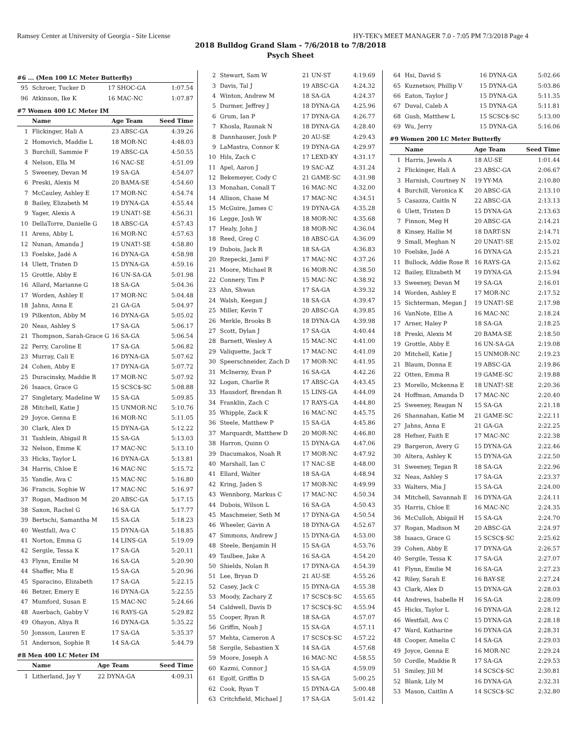Ramsey Center at University of Georgia - Site License HY-TEK's MEET MANAGER 7.0 - 7:05 PM 7/3/2018 Page 4
2018 Bulldog Grand Slam - 7/6/2018 to 7/8/2018
Psych Sheet
#6 ... (Men 100 LC Meter Butterfly)
| 95 | Schroer, Tucker D | 17 SHOC-GA | 1:07.54 |
| 96 | Atkinson, Ike K | 16 MAC-NC | 1:07.87 |
#7 Women 400 LC Meter IM
| | Name | Age Team | Seed Time |
| --- | --- | --- | --- |
| 1 | Flickinger, Hali A | 23 ABSC-GA | 4:39.26 |
| 2 | Homovich, Maddie L | 18 MOR-NC | 4:48.03 |
| 3 | Burchill, Sammie F | 19 ABSC-GA | 4:50.55 |
| 4 | Nelson, Ella M | 16 NAC-SE | 4:51.09 |
| 5 | Sweeney, Devan M | 19 SA-GA | 4:54.07 |
| 6 | Preski, Alexis M | 20 BAMA-SE | 4:54.60 |
| 7 | McCauley, Ashley E | 17 MOR-NC | 4:54.74 |
| 8 | Bailey, Elizabeth M | 19 DYNA-GA | 4:55.44 |
| 9 | Yager, Alexis A | 19 UNAT!-SE | 4:56.31 |
| 10 | DellaTorre, Danielle G | 18 ABSC-GA | 4:57.43 |
| 11 | Arens, Abby L | 16 MOR-NC | 4:57.63 |
| 12 | Nunan, Amanda J | 19 UNAT!-SE | 4:58.80 |
| 13 | Foelske, Jadé A | 16 DYNA-GA | 4:58.98 |
| 14 | Ulett, Tristen D | 15 DYNA-GA | 4:59.16 |
| 15 | Grottle, Abby E | 16 UN-SA-GA | 5:01.98 |
| 16 | Allard, Marianne G | 18 SA-GA | 5:04.36 |
| 17 | Worden, Ashley E | 17 MOR-NC | 5:04.48 |
| 18 | Jahns, Anna E | 21 GA-GA | 5:04.97 |
| 19 | Pilkenton, Abby M | 16 DYNA-GA | 5:05.02 |
| 20 | Neas, Ashley S | 17 SA-GA | 5:06.17 |
| 21 | Thompson, Sarah-Grace G | 16 SA-GA | 5:06.54 |
| 22 | Perry, Caroline E | 17 SA-GA | 5:06.82 |
| 23 | Murray, Cali E | 16 DYNA-GA | 5:07.62 |
| 24 | Cohen, Abby E | 17 DYNA-GA | 5:07.72 |
| 25 | Duracinsky, Maddie R | 17 MOR-NC | 5:07.92 |
| 26 | Isaacs, Grace G | 15 SCSC$-SC | 5:08.88 |
| 27 | Singletary, Madeline W | 15 SA-GA | 5:09.85 |
| 28 | Mitchell, Katie J | 15 UNMOR-NC | 5:10.76 |
| 29 | Joyce, Genna E | 16 MOR-NC | 5:11.05 |
| 30 | Clark, Alex D | 15 DYNA-GA | 5:12.22 |
| 31 | Tashlein, Abigail R | 15 SA-GA | 5:13.03 |
| 32 | Nelson, Emme K | 17 MAC-NC | 5:13.10 |
| 33 | Hicks, Taylor L | 16 DYNA-GA | 5:13.81 |
| 34 | Harris, Chloe E | 16 MAC-NC | 5:15.72 |
| 35 | Yandle, Ava C | 15 MAC-NC | 5:16.80 |
| 36 | Francis, Sophie W | 17 MAC-NC | 5:16.97 |
| 37 | Rogan, Madison M | 20 ABSC-GA | 5:17.15 |
| 38 | Saxon, Rachel G | 16 SA-GA | 5:17.77 |
| 39 | Bertschi, Samantha M | 15 SA-GA | 5:18.23 |
| 40 | Westfall, Ava C | 15 DYNA-GA | 5:18.85 |
| 41 | Norton, Emma G | 14 LINS-GA | 5:19.09 |
| 42 | Sergile, Tessa K | 17 SA-GA | 5:20.11 |
| 43 | Flynn, Emilie M | 16 SA-GA | 5:20.90 |
| 44 | Shaffer, Mia E | 15 SA-GA | 5:20.96 |
| 45 | Sparacino, Elizabeth | 17 SA-GA | 5:22.15 |
| 46 | Betzer, Emery E | 16 DYNA-GA | 5:22.55 |
| 47 | Mumford, Susan E | 15 MAC-NC | 5:24.66 |
| 48 | Auerbach, Gabby V | 16 RAYS-GA | 5:29.82 |
| 49 | Ohayon, Aliya R | 16 DYNA-GA | 5:35.22 |
| 50 | Jonsson, Lauren E | 17 SA-GA | 5:35.37 |
| 51 | Anderson, Sophie R | 14 SA-GA | 5:44.79 |
#8 Men 400 LC Meter IM
| | Name | Age Team | Seed Time |
| --- | --- | --- | --- |
| 1 | Litherland, Jay Y | 22 DYNA-GA | 4:09.31 |
| 2 | Stewart, Sam W | 21 UN-ST | 4:19.69 |
| 3 | Davis, Tal J | 19 ABSC-GA | 4:24.32 |
| 4 | Winton, Andrew M | 18 SA-GA | 4:24.37 |
| 5 | Durmer, Jeffrey J | 18 DYNA-GA | 4:25.96 |
| 6 | Grum, Ian P | 17 DYNA-GA | 4:26.77 |
| 7 | Khosla, Raunak N | 18 DYNA-GA | 4:28.40 |
| 8 | Dannhauser, Josh P | 20 AU-SE | 4:29.43 |
| 9 | LaMastra, Connor K | 19 DYNA-GA | 4:29.97 |
| 10 | Hils, Zach C | 17 LEXD-KY | 4:31.17 |
| 11 | Apel, Aaron J | 19 SAC-AZ | 4:31.24 |
| 12 | Bekemeyer, Cody C | 21 GAME-SC | 4:31.98 |
| 13 | Monahan, Conall T | 16 MAC-NC | 4:32.00 |
| 14 | Allison, Chase M | 17 MAC-NC | 4:34.51 |
| 15 | McGuire, James C | 19 DYNA-GA | 4:35.28 |
| 16 | Legge, Josh W | 18 MOR-NC | 4:35.68 |
| 17 | Healy, John J | 18 MOR-NC | 4:36.04 |
| 18 | Reed, Greg C | 18 ABSC-GA | 4:36.09 |
| 19 | Dubois, Jack R | 18 SA-GA | 4:36.83 |
| 20 | Rzepecki, Jami F | 17 MAC-NC | 4:37.26 |
| 21 | Moore, Michael R | 16 MOR-NC | 4:38.50 |
| 22 | Connery, Tim P | 15 MAC-NC | 4:38.92 |
| 23 | Ahn, Shwan | 17 SA-GA | 4:39.32 |
| 24 | Walsh, Keegan J | 18 SA-GA | 4:39.47 |
| 25 | Miller, Kevin T | 20 ABSC-GA | 4:39.85 |
| 26 | Merkle, Brooks B | 18 DYNA-GA | 4:39.98 |
| 27 | Scott, Dylan J | 17 SA-GA | 4:40.44 |
| 28 | Barnett, Wesley A | 15 MAC-NC | 4:41.00 |
| 29 | Valiquette, Jack T | 17 MAC-NC | 4:41.09 |
| 30 | Speerschneider, Zach D | 17 MOR-NC | 4:41.95 |
| 31 | McInerny, Evan P | 16 SA-GA | 4:42.26 |
| 32 | Logan, Charlie R | 17 ABSC-GA | 4:43.45 |
| 33 | Hausdorf, Brendan R | 15 LINS-GA | 4:44.09 |
| 34 | Franklin, Zach C | 17 RAYS-GA | 4:44.80 |
| 35 | Whipple, Zack K | 16 MAC-NC | 4:45.75 |
| 36 | Steele, Matthew P | 15 SA-GA | 4:45.86 |
| 37 | Marquardt, Matthew D | 20 MOR-NC | 4:46.80 |
| 38 | Harron, Quinn O | 15 DYNA-GA | 4:47.06 |
| 39 | Diacumakos, Noah R | 17 MOR-NC | 4:47.92 |
| 40 | Marshall, Ian C | 17 NAC-SE | 4:48.00 |
| 41 | Ellard, Walter | 18 SA-GA | 4:48.94 |
| 42 | Kring, Jaden S | 17 MOR-NC | 4:49.99 |
| 43 | Wennborg, Markus C | 17 MAC-NC | 4:50.34 |
| 44 | Dubois, Wilson L | 16 SA-GA | 4:50.43 |
| 45 | Maschmeier, Seth M | 17 DYNA-GA | 4:50.54 |
| 46 | Wheeler, Gavin A | 18 DYNA-GA | 4:52.67 |
| 47 | Simmons, Andrew J | 15 DYNA-GA | 4:53.00 |
| 48 | Steele, Benjamin H | 15 SA-GA | 4:53.76 |
| 49 | Taulbee, Jake A | 16 SA-GA | 4:54.20 |
| 50 | Shields, Nolan R | 17 DYNA-GA | 4:54.39 |
| 51 | Lee, Bryan D | 21 AU-SE | 4:55.26 |
| 52 | Casey, Jack C | 15 DYNA-GA | 4:55.38 |
| 53 | Moody, Zachary Z | 17 SCSC$-SC | 4:55.65 |
| 54 | Caldwell, Davis D | 17 SCSC$-SC | 4:55.94 |
| 55 | Cooper, Ryan R | 18 SA-GA | 4:57.07 |
| 56 | Griffin, Noah J | 15 SA-GA | 4:57.11 |
| 57 | Mehta, Cameron A | 17 SCSC$-SC | 4:57.22 |
| 58 | Sergile, Sebastien X | 14 SA-GA | 4:57.68 |
| 59 | Moore, Joseph A | 16 MAC-NC | 4:58.55 |
| 60 | Kazmi, Connor J | 15 SA-GA | 4:59.09 |
| 61 | Egolf, Griffin D | 15 SA-GA | 5:00.25 |
| 62 | Cook, Ryan T | 15 DYNA-GA | 5:00.48 |
| 63 | Critchfield, Michael J | 17 SA-GA | 5:01.42 |
| 64 | Hsi, David S | 16 DYNA-GA | 5:02.66 |
| 65 | Kuznetsov, Phillip V | 15 DYNA-GA | 5:03.86 |
| 66 | Eaton, Taylor J | 15 DYNA-GA | 5:11.35 |
| 67 | Duval, Caleb A | 15 DYNA-GA | 5:11.81 |
| 68 | Gush, Matthew L | 15 SCSC$-SC | 5:13.00 |
| 69 | Wu, Jerry | 15 DYNA-GA | 5:16.06 |
#9 Women 200 LC Meter Butterfly
| | Name | Age Team | Seed Time |
| --- | --- | --- | --- |
| 1 | Harris, Jewels A | 18 AU-SE | 1:01.44 |
| 2 | Flickinger, Hali A | 23 ABSC-GA | 2:06.67 |
| 3 | Harnish, Courtney N | 19 YY-MA | 2:10.80 |
| 4 | Burchill, Veronica K | 20 ABSC-GA | 2:13.10 |
| 5 | Casazza, Caitln N | 22 ABSC-GA | 2:13.13 |
| 6 | Ulett, Tristen D | 15 DYNA-GA | 2:13.63 |
| 7 | Finnon, Meg H | 20 ABSC-GA | 2:14.21 |
| 8 | Kinsey, Hallie M | 18 DART-SN | 2:14.71 |
| 9 | Small, Meghan N | 20 UNAT!-SE | 2:15.02 |
| 10 | Foelske, Jadé A | 16 DYNA-GA | 2:15.21 |
| 11 | Bullock, Addie Rose R | 16 RAYS-GA | 2:15.62 |
| 12 | Bailey, Elizabeth M | 19 DYNA-GA | 2:15.94 |
| 13 | Sweeney, Devan M | 19 SA-GA | 2:16.01 |
| 14 | Worden, Ashley E | 17 MOR-NC | 2:17.52 |
| 15 | Sichterman, Megan J | 19 UNAT!-SE | 2:17.98 |
| 16 | VanNote, Ellie A | 16 MAC-NC | 2:18.24 |
| 17 | Arner, Haley P | 18 SA-GA | 2:18.25 |
| 18 | Preski, Alexis M | 20 BAMA-SE | 2:18.50 |
| 19 | Grottle, Abby E | 16 UN-SA-GA | 2:19.08 |
| 20 | Mitchell, Katie J | 15 UNMOR-NC | 2:19.23 |
| 21 | Blaum, Donna E | 19 ABSC-GA | 2:19.86 |
| 22 | Otten, Emma R | 19 GAME-SC | 2:19.88 |
| 23 | Morello, Mckenna E | 18 UNAT!-SE | 2:20.36 |
| 24 | Hoffman, Amanda D | 17 MAC-NC | 2:20.40 |
| 25 | Sweeney, Reagan N | 15 SA-GA | 2:21.18 |
| 26 | Shannahan, Katie M | 21 GAME-SC | 2:22.11 |
| 27 | Jahns, Anna E | 21 GA-GA | 2:22.25 |
| 28 | Hefner, Faith E | 17 MAC-NC | 2:22.38 |
| 29 | Bargeron, Avery G | 15 DYNA-GA | 2:22.46 |
| 30 | Altera, Ashley K | 15 DYNA-GA | 2:22.50 |
| 31 | Sweeney, Tegan R | 18 SA-GA | 2:22.96 |
| 32 | Neas, Ashley S | 17 SA-GA | 2:23.37 |
| 33 | Walters, Mia J | 15 SA-GA | 2:24.00 |
| 34 | Mitchell, Savannah E | 16 DYNA-GA | 2:24.11 |
| 35 | Harris, Chloe E | 16 MAC-NC | 2:24.35 |
| 36 | McCulloh, Abigail H | 15 SA-GA | 2:24.70 |
| 37 | Rogan, Madison M | 20 ABSC-GA | 2:24.97 |
| 38 | Isaacs, Grace G | 15 SCSC$-SC | 2:25.62 |
| 39 | Cohen, Abby E | 17 DYNA-GA | 2:26.57 |
| 40 | Sergile, Tessa K | 17 SA-GA | 2:27.07 |
| 41 | Flynn, Emilie M | 16 SA-GA | 2:27.23 |
| 42 | Riley, Sarah E | 16 BAY-SE | 2:27.24 |
| 43 | Clark, Alex D | 15 DYNA-GA | 2:28.03 |
| 44 | Andrews, Isabelle H | 16 SA-GA | 2:28.09 |
| 45 | Hicks, Taylor L | 16 DYNA-GA | 2:28.12 |
| 46 | Westfall, Ava C | 15 DYNA-GA | 2:28.18 |
| 47 | Ward, Katharine | 16 DYNA-GA | 2:28.31 |
| 48 | Cooper, Amelia C | 14 SA-GA | 2:29.03 |
| 49 | Joyce, Genna E | 16 MOR-NC | 2:29.24 |
| 50 | Cordle, Maddie R | 17 SA-GA | 2:29.53 |
| 51 | Smiley, Jill M | 14 SCSC$-SC | 2:30.81 |
| 52 | Blank, Lily M | 16 DYNA-GA | 2:32.31 |
| 53 | Mason, Caitlin A | 14 SCSC$-SC | 2:32.80 |